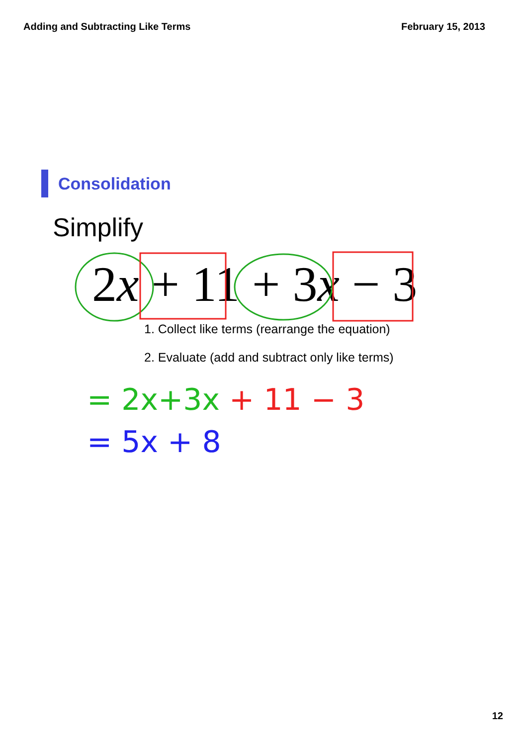Adding and Subtracting Like Terms February 15, 2013
Consolidation
Simplify
2x + 11 + 3x − 3
1. Collect like terms (rearrange the equation)
2. Evaluate (add and subtract only like terms)
= 2x+3x + 11 − 3
= 5x + 8
12